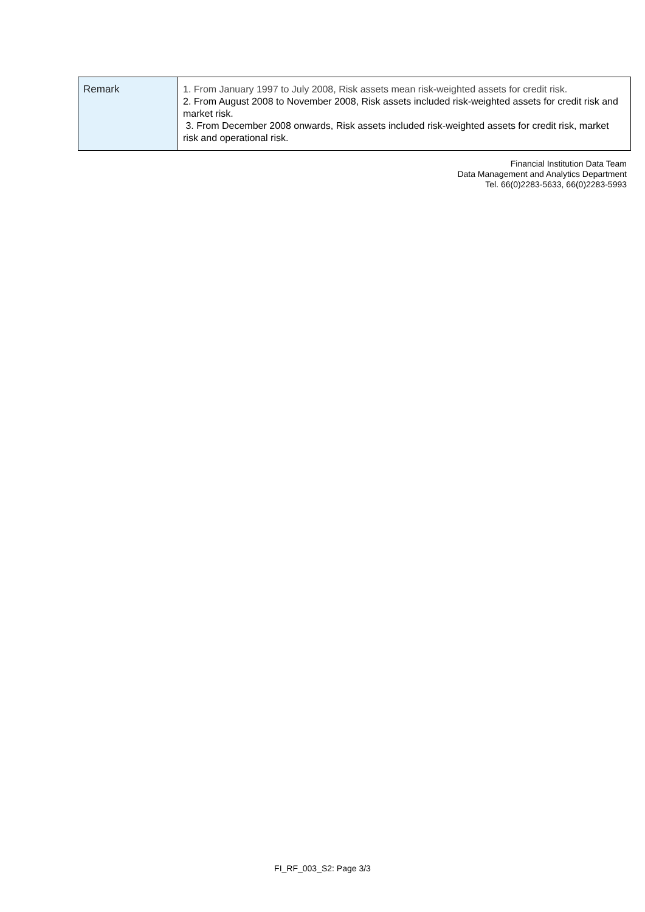| Remark | 1. From January 1997 to July 2008, Risk assets mean risk-weighted assets for credit risk. 2. From August 2008 to November 2008, Risk assets included risk-weighted assets for credit risk and market risk. 3. From December 2008 onwards, Risk assets included risk-weighted assets for credit risk, market risk and operational risk. |
Financial Institution Data Team
Data Management and Analytics Department
Tel. 66(0)2283-5633, 66(0)2283-5993
FI_RF_003_S2: Page 3/3